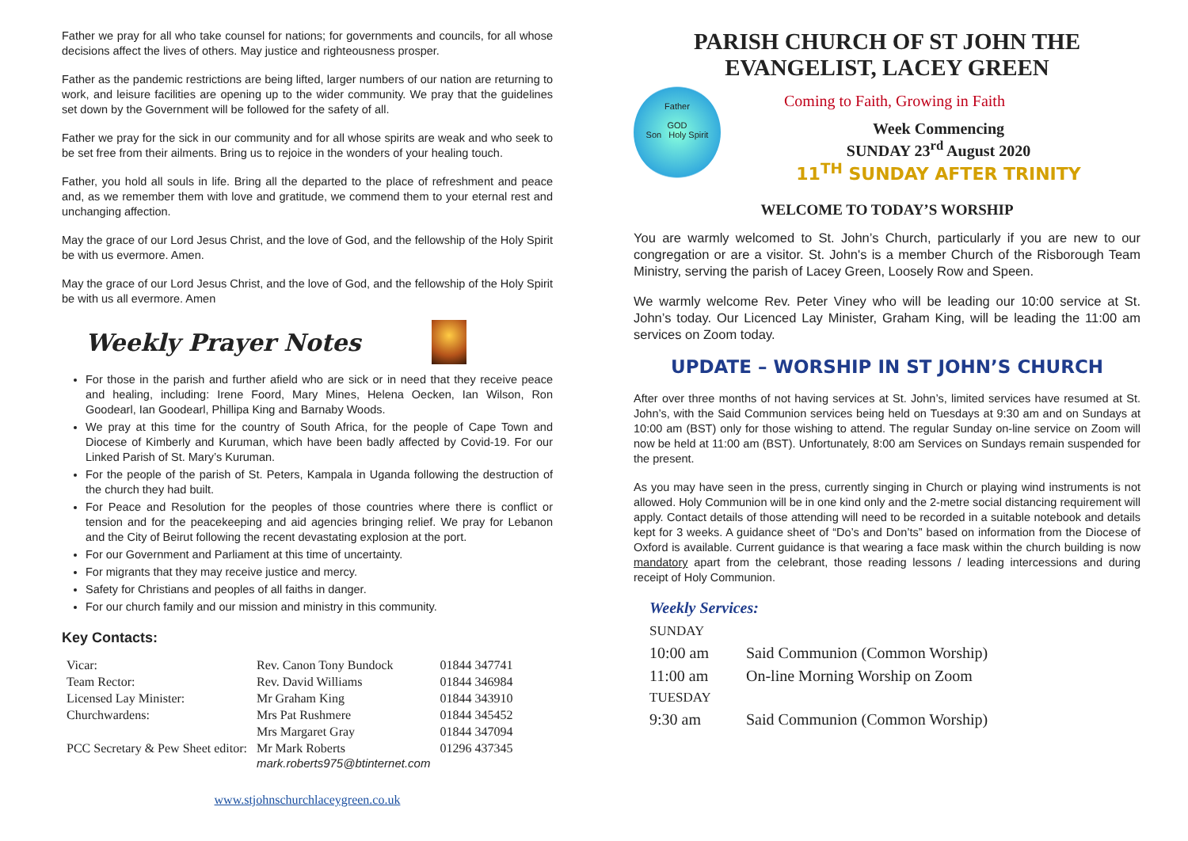Father we pray for all who take counsel for nations; for governments and councils, for all whose decisions affect the lives of others. May justice and righteousness prosper.
Father as the pandemic restrictions are being lifted, larger numbers of our nation are returning to work, and leisure facilities are opening up to the wider community. We pray that the guidelines set down by the Government will be followed for the safety of all.
Father we pray for the sick in our community and for all whose spirits are weak and who seek to be set free from their ailments. Bring us to rejoice in the wonders of your healing touch.
Father, you hold all souls in life. Bring all the departed to the place of refreshment and peace and, as we remember them with love and gratitude, we commend them to your eternal rest and unchanging affection.
May the grace of our Lord Jesus Christ, and the love of God, and the fellowship of the Holy Spirit be with us evermore. Amen.
May the grace of our Lord Jesus Christ, and the love of God, and the fellowship of the Holy Spirit be with us all evermore. Amen
Weekly Prayer Notes
For those in the parish and further afield who are sick or in need that they receive peace and healing, including: Irene Foord, Mary Mines, Helena Oecken, Ian Wilson, Ron Goodearl, Ian Goodearl, Phillipa King and Barnaby Woods.
We pray at this time for the country of South Africa, for the people of Cape Town and Diocese of Kimberly and Kuruman, which have been badly affected by Covid-19. For our Linked Parish of St. Mary’s Kuruman.
For the people of the parish of St. Peters, Kampala in Uganda following the destruction of the church they had built.
For Peace and Resolution for the peoples of those countries where there is conflict or tension and for the peacekeeping and aid agencies bringing relief. We pray for Lebanon and the City of Beirut following the recent devastating explosion at the port.
For our Government and Parliament at this time of uncertainty.
For migrants that they may receive justice and mercy.
Safety for Christians and peoples of all faiths in danger.
For our church family and our mission and ministry in this community.
Key Contacts:
| Vicar: | Rev. Canon Tony Bundock | 01844 347741 |
| Team Rector: | Rev. David Williams | 01844 346984 |
| Licensed Lay Minister: | Mr Graham King | 01844 343910 |
| Churchwardens: | Mrs Pat Rushmere | 01844 345452 |
| | Mrs Margaret Gray | 01844 347094 |
| PCC Secretary & Pew Sheet editor: | Mr Mark Roberts mark.roberts975@btinternet.com | 01296 437345 |
www.stjohnschurchlaceygreen.co.uk
PARISH CHURCH OF ST JOHN THE EVANGELIST, LACEY GREEN
Father
GOD
Son Holy Spirit
Coming to Faith, Growing in Faith
Week Commencing
SUNDAY 23<sup>rd</sup> August 2020
11<sup>TH</sup> SUNDAY AFTER TRINITY
WELCOME TO TODAY’S WORSHIP
You are warmly welcomed to St. John’s Church, particularly if you are new to our congregation or are a visitor. St. John's is a member Church of the Risborough Team Ministry, serving the parish of Lacey Green, Loosely Row and Speen.
We warmly welcome Rev. Peter Viney who will be leading our 10:00 service at St. John’s today. Our Licenced Lay Minister, Graham King, will be leading the 11:00 am services on Zoom today.
UPDATE – WORSHIP IN ST JOHN’S CHURCH
After over three months of not having services at St. John’s, limited services have resumed at St. John’s, with the Said Communion services being held on Tuesdays at 9:30 am and on Sundays at 10:00 am (BST) only for those wishing to attend. The regular Sunday on-line service on Zoom will now be held at 11:00 am (BST). Unfortunately, 8:00 am Services on Sundays remain suspended for the present.
As you may have seen in the press, currently singing in Church or playing wind instruments is not allowed. Holy Communion will be in one kind only and the 2-metre social distancing requirement will apply. Contact details of those attending will need to be recorded in a suitable notebook and details kept for 3 weeks. A guidance sheet of “Do’s and Don’ts” based on information from the Diocese of Oxford is available. Current guidance is that wearing a face mask within the church building is now mandatory apart from the celebrant, those reading lessons / leading intercessions and during receipt of Holy Communion.
Weekly Services:
| SUNDAY | |
| 10:00 am | Said Communion (Common Worship) |
| 11:00 am | On-line Morning Worship on Zoom |
| TUESDAY | |
| 9:30 am | Said Communion (Common Worship) |